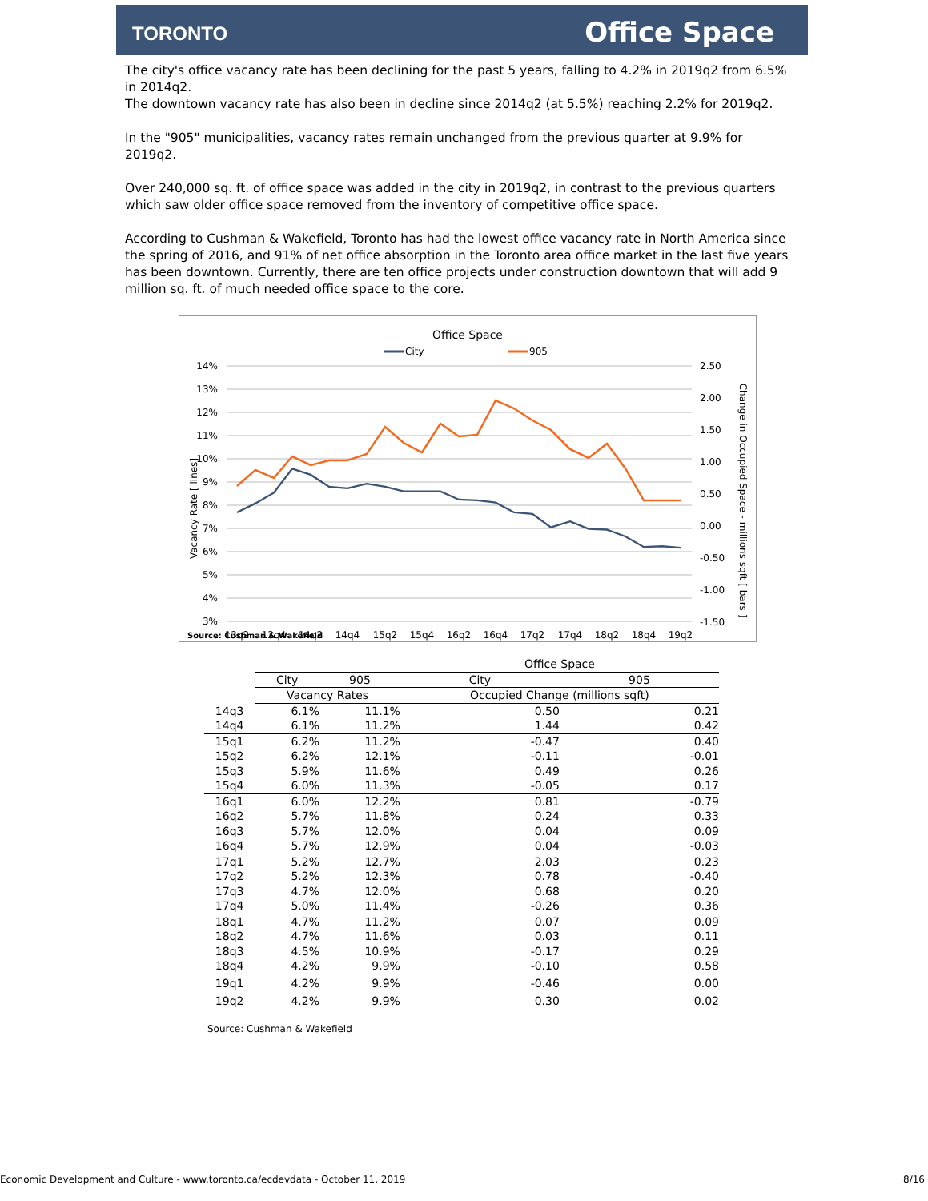TORONTO Office Space
The city's office vacancy rate has been declining for the past 5 years, falling to 4.2% in 2019q2 from 6.5% in 2014q2.
The downtown vacancy rate has also been in decline since 2014q2 (at 5.5%) reaching 2.2% for 2019q2.
In the "905" municipalities, vacancy rates remain unchanged from the previous quarter at 9.9% for 2019q2.
Over 240,000 sq. ft. of office space was added in the city in 2019q2, in contrast to the previous quarters which saw older office space removed from the inventory of competitive office space.
According to Cushman & Wakefield, Toronto has had the lowest office vacancy rate in North America since the spring of 2016, and 91% of net office absorption in the Toronto area office market in the last five years has been downtown. Currently, there are ten office projects under construction downtown that will add 9 million sq. ft. of much needed office space to the core.
Office Space
City
905
14%
13%
12%
11%
10%
9%
8%
7%
6%
5%
4%
3%
2.50
2.00
1.50
1.00
0.50
0.00
-0.50
-1.00
-1.50
13q2
13q4
14q2
14q4
15q2
15q4
16q2
16q4
17q2
17q4
18q2
18q4
19q2
Vacancy Rate [ lines]
Change in Occupied Space - millions sqft [ bars ]
Source: Cushman & Wakefield
| | | | | Office Space | |
| --- | --- | --- | --- | --- | --- |
| | City | 905 | | City | 905 |
| | Vacancy Rates | | | Occupied Change (millions sqft) | |
| 14q3 | 6.1% | 11.1% | | 0.50 | 0.21 |
| 14q4 | 6.1% | 11.2% | | 1.44 | 0.42 |
| 15q1 | 6.2% | 11.2% | | -0.47 | 0.40 |
| 15q2 | 6.2% | 12.1% | | -0.11 | -0.01 |
| 15q3 | 5.9% | 11.6% | | 0.49 | 0.26 |
| 15q4 | 6.0% | 11.3% | | -0.05 | 0.17 |
| 16q1 | 6.0% | 12.2% | | 0.81 | -0.79 |
| 16q2 | 5.7% | 11.8% | | 0.24 | 0.33 |
| 16q3 | 5.7% | 12.0% | | 0.04 | 0.09 |
| 16q4 | 5.7% | 12.9% | | 0.04 | -0.03 |
| 17q1 | 5.2% | 12.7% | | 2.03 | 0.23 |
| 17q2 | 5.2% | 12.3% | | 0.78 | -0.40 |
| 17q3 | 4.7% | 12.0% | | 0.68 | 0.20 |
| 17q4 | 5.0% | 11.4% | | -0.26 | 0.36 |
| 18q1 | 4.7% | 11.2% | | 0.07 | 0.09 |
| 18q2 | 4.7% | 11.6% | | 0.03 | 0.11 |
| 18q3 | 4.5% | 10.9% | | -0.17 | 0.29 |
| 18q4 | 4.2% | 9.9% | | -0.10 | 0.58 |
| 19q1 | 4.2% | 9.9% | | -0.46 | 0.00 |
| 19q2 | 4.2% | 9.9% | | 0.30 | 0.02 |
Source: Cushman & Wakefield
Economic Development and Culture - www.toronto.ca/ecdevdata - October 11, 2019 8/16